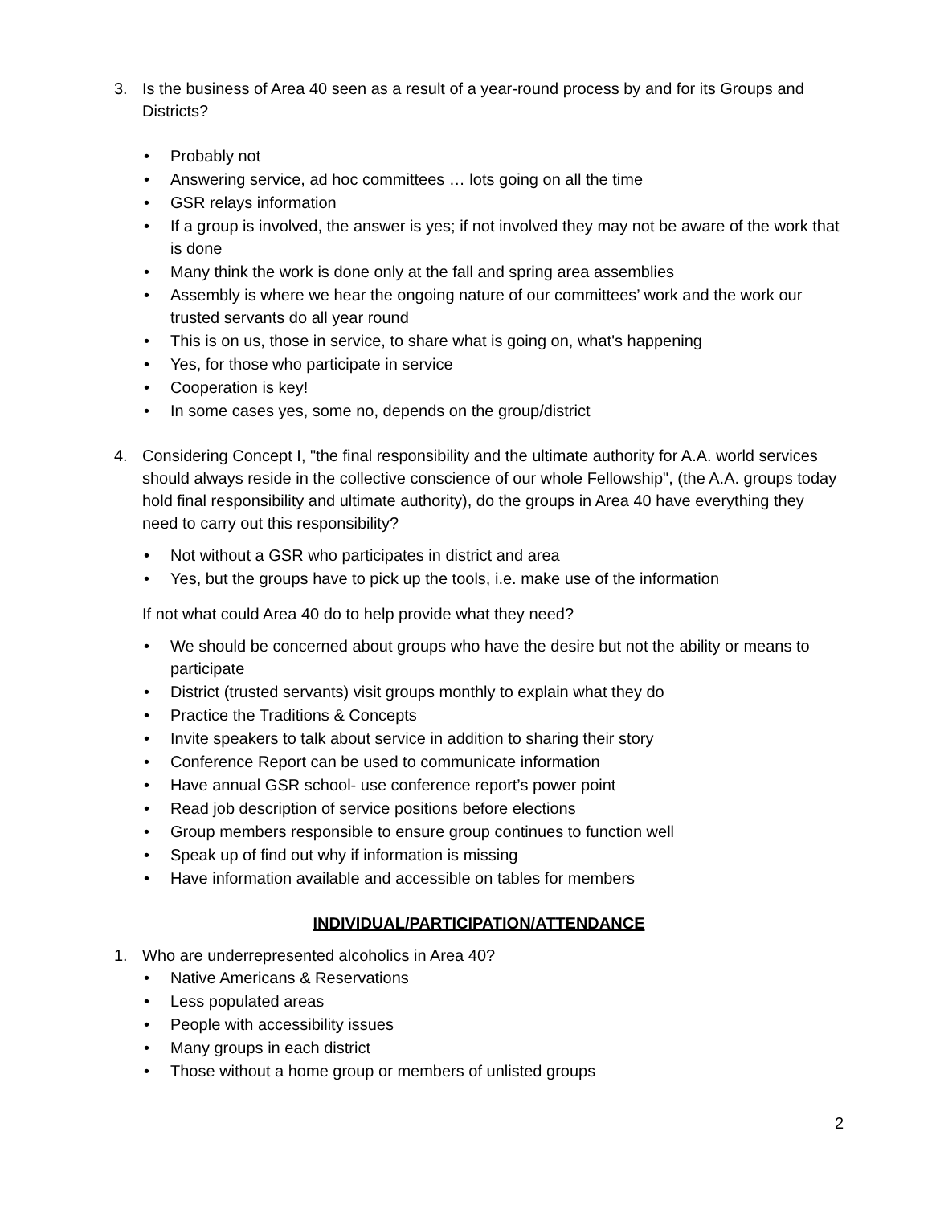3. Is the business of Area 40 seen as a result of a year-round process by and for its Groups and Districts?
• Probably not
• Answering service, ad hoc committees … lots going on all the time
• GSR relays information
• If a group is involved, the answer is yes; if not involved they may not be aware of the work that is done
• Many think the work is done only at the fall and spring area assemblies
• Assembly is where we hear the ongoing nature of our committees’ work and the work our trusted servants do all year round
• This is on us, those in service, to share what is going on, what's happening
• Yes, for those who participate in service
• Cooperation is key!
• In some cases yes, some no, depends on the group/district
4. Considering Concept I, "the final responsibility and the ultimate authority for A.A. world services should always reside in the collective conscience of our whole Fellowship", (the A.A. groups today hold final responsibility and ultimate authority), do the groups in Area 40 have everything they need to carry out this responsibility?
• Not without a GSR who participates in district and area
• Yes, but the groups have to pick up the tools, i.e. make use of the information
If not what could Area 40 do to help provide what they need?
• We should be concerned about groups who have the desire but not the ability or means to participate
• District (trusted servants) visit groups monthly to explain what they do
• Practice the Traditions & Concepts
• Invite speakers to talk about service in addition to sharing their story
• Conference Report can be used to communicate information
• Have annual GSR school- use conference report’s power point
• Read job description of service positions before elections
• Group members responsible to ensure group continues to function well
• Speak up of find out why if information is missing
• Have information available and accessible on tables for members
INDIVIDUAL/PARTICIPATION/ATTENDANCE
1. Who are underrepresented alcoholics in Area 40?
• Native Americans & Reservations
• Less populated areas
• People with accessibility issues
• Many groups in each district
• Those without a home group or members of unlisted groups
2